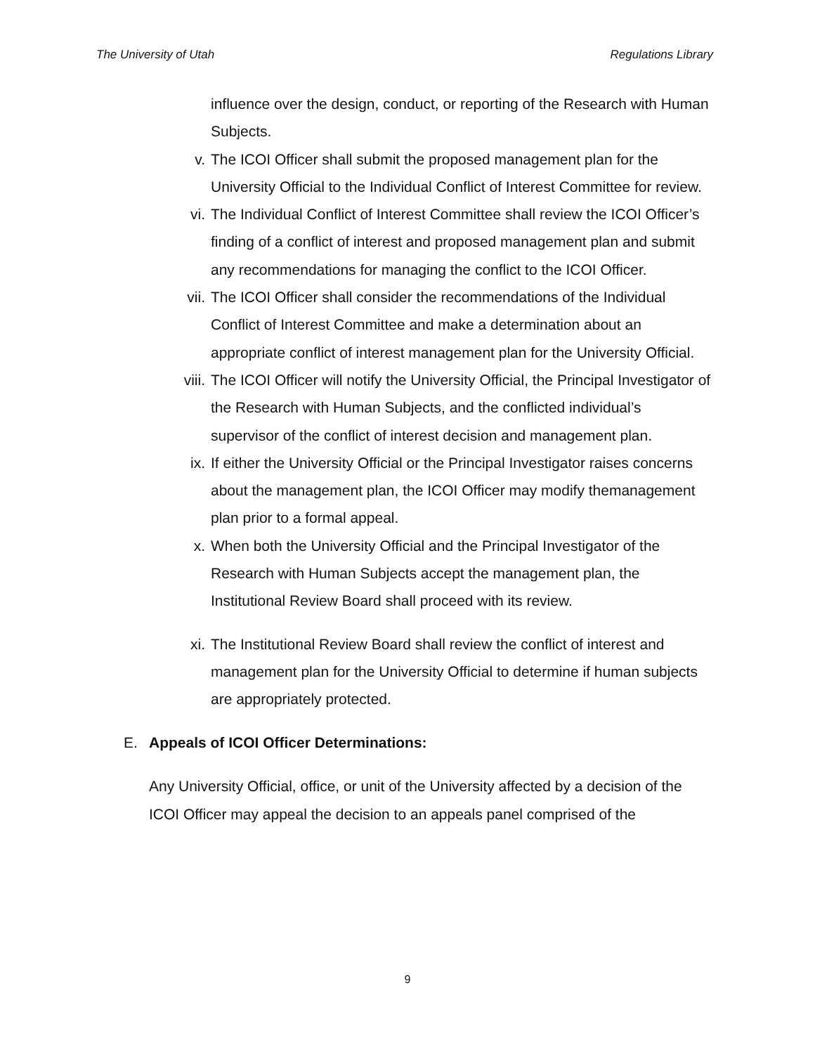The University of Utah Regulations Library
influence over the design, conduct, or reporting of the Research with Human Subjects.
v. The ICOI Officer shall submit the proposed management plan for the University Official to the Individual Conflict of Interest Committee for review.
vi. The Individual Conflict of Interest Committee shall review the ICOI Officer’s finding of a conflict of interest and proposed management plan and submit any recommendations for managing the conflict to the ICOI Officer.
vii. The ICOI Officer shall consider the recommendations of the Individual Conflict of Interest Committee and make a determination about an appropriate conflict of interest management plan for the University Official.
viii. The ICOI Officer will notify the University Official, the Principal Investigator of the Research with Human Subjects, and the conflicted individual’s supervisor of the conflict of interest decision and management plan.
ix. If either the University Official or the Principal Investigator raises concerns about the management plan, the ICOI Officer may modify themanagement plan prior to a formal appeal.
x. When both the University Official and the Principal Investigator of the Research with Human Subjects accept the management plan, the Institutional Review Board shall proceed with its review.
xi. The Institutional Review Board shall review the conflict of interest and management plan for the University Official to determine if human subjects are appropriately protected.
E. Appeals of ICOI Officer Determinations:
Any University Official, office, or unit of the University affected by a decision of the ICOI Officer may appeal the decision to an appeals panel comprised of the
9